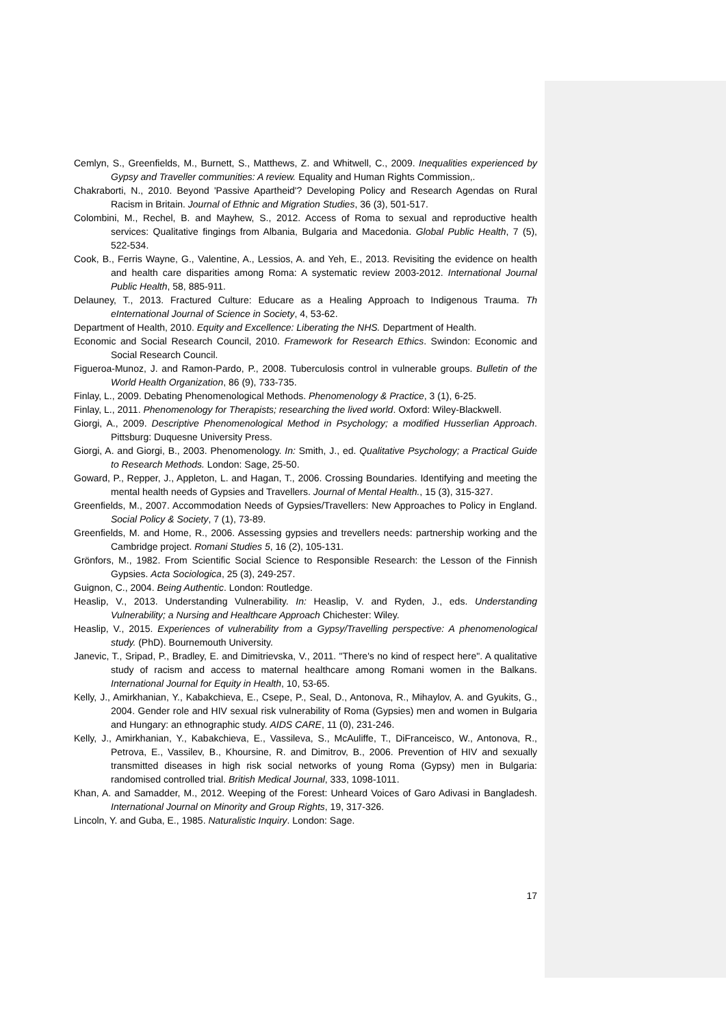Cemlyn, S., Greenfields, M., Burnett, S., Matthews, Z. and Whitwell, C., 2009. Inequalities experienced by Gypsy and Traveller communities: A review. Equality and Human Rights Commission,.
Chakraborti, N., 2010. Beyond 'Passive Apartheid'? Developing Policy and Research Agendas on Rural Racism in Britain. Journal of Ethnic and Migration Studies, 36 (3), 501-517.
Colombini, M., Rechel, B. and Mayhew, S., 2012. Access of Roma to sexual and reproductive health services: Qualitative fingings from Albania, Bulgaria and Macedonia. Global Public Health, 7 (5), 522-534.
Cook, B., Ferris Wayne, G., Valentine, A., Lessios, A. and Yeh, E., 2013. Revisiting the evidence on health and health care disparities among Roma: A systematic review 2003-2012. International Journal Public Health, 58, 885-911.
Delauney, T., 2013. Fractured Culture: Educare as a Healing Approach to Indigenous Trauma. Th eInternational Journal of Science in Society, 4, 53-62.
Department of Health, 2010. Equity and Excellence: Liberating the NHS. Department of Health.
Economic and Social Research Council, 2010. Framework for Research Ethics. Swindon: Economic and Social Research Council.
Figueroa-Munoz, J. and Ramon-Pardo, P., 2008. Tuberculosis control in vulnerable groups. Bulletin of the World Health Organization, 86 (9), 733-735.
Finlay, L., 2009. Debating Phenomenological Methods. Phenomenology & Practice, 3 (1), 6-25.
Finlay, L., 2011. Phenomenology for Therapists; researching the lived world. Oxford: Wiley-Blackwell.
Giorgi, A., 2009. Descriptive Phenomenological Method in Psychology; a modified Husserlian Approach. Pittsburg: Duquesne University Press.
Giorgi, A. and Giorgi, B., 2003. Phenomenology. In: Smith, J., ed. Qualitative Psychology; a Practical Guide to Research Methods. London: Sage, 25-50.
Goward, P., Repper, J., Appleton, L. and Hagan, T., 2006. Crossing Boundaries. Identifying and meeting the mental health needs of Gypsies and Travellers. Journal of Mental Health., 15 (3), 315-327.
Greenfields, M., 2007. Accommodation Needs of Gypsies/Travellers: New Approaches to Policy in England. Social Policy & Society, 7 (1), 73-89.
Greenfields, M. and Home, R., 2006. Assessing gypsies and trevellers needs: partnership working and the Cambridge project. Romani Studies 5, 16 (2), 105-131.
Grönfors, M., 1982. From Scientific Social Science to Responsible Research: the Lesson of the Finnish Gypsies. Acta Sociologica, 25 (3), 249-257.
Guignon, C., 2004. Being Authentic. London: Routledge.
Heaslip, V., 2013. Understanding Vulnerability. In: Heaslip, V. and Ryden, J., eds. Understanding Vulnerability; a Nursing and Healthcare Approach Chichester: Wiley.
Heaslip, V., 2015. Experiences of vulnerability from a Gypsy/Travelling perspective: A phenomenological study. (PhD). Bournemouth University.
Janevic, T., Sripad, P., Bradley, E. and Dimitrievska, V., 2011. "There's no kind of respect here". A qualitative study of racism and access to maternal healthcare among Romani women in the Balkans. International Journal for Equity in Health, 10, 53-65.
Kelly, J., Amirkhanian, Y., Kabakchieva, E., Csepe, P., Seal, D., Antonova, R., Mihaylov, A. and Gyukits, G., 2004. Gender role and HIV sexual risk vulnerability of Roma (Gypsies) men and women in Bulgaria and Hungary: an ethnographic study. AIDS CARE, 11 (0), 231-246.
Kelly, J., Amirkhanian, Y., Kabakchieva, E., Vassileva, S., McAuliffe, T., DiFranceisco, W., Antonova, R., Petrova, E., Vassilev, B., Khoursine, R. and Dimitrov, B., 2006. Prevention of HIV and sexually transmitted diseases in high risk social networks of young Roma (Gypsy) men in Bulgaria: randomised controlled trial. British Medical Journal, 333, 1098-1011.
Khan, A. and Samadder, M., 2012. Weeping of the Forest: Unheard Voices of Garo Adivasi in Bangladesh. International Journal on Minority and Group Rights, 19, 317-326.
Lincoln, Y. and Guba, E., 1985. Naturalistic Inquiry. London: Sage.
17